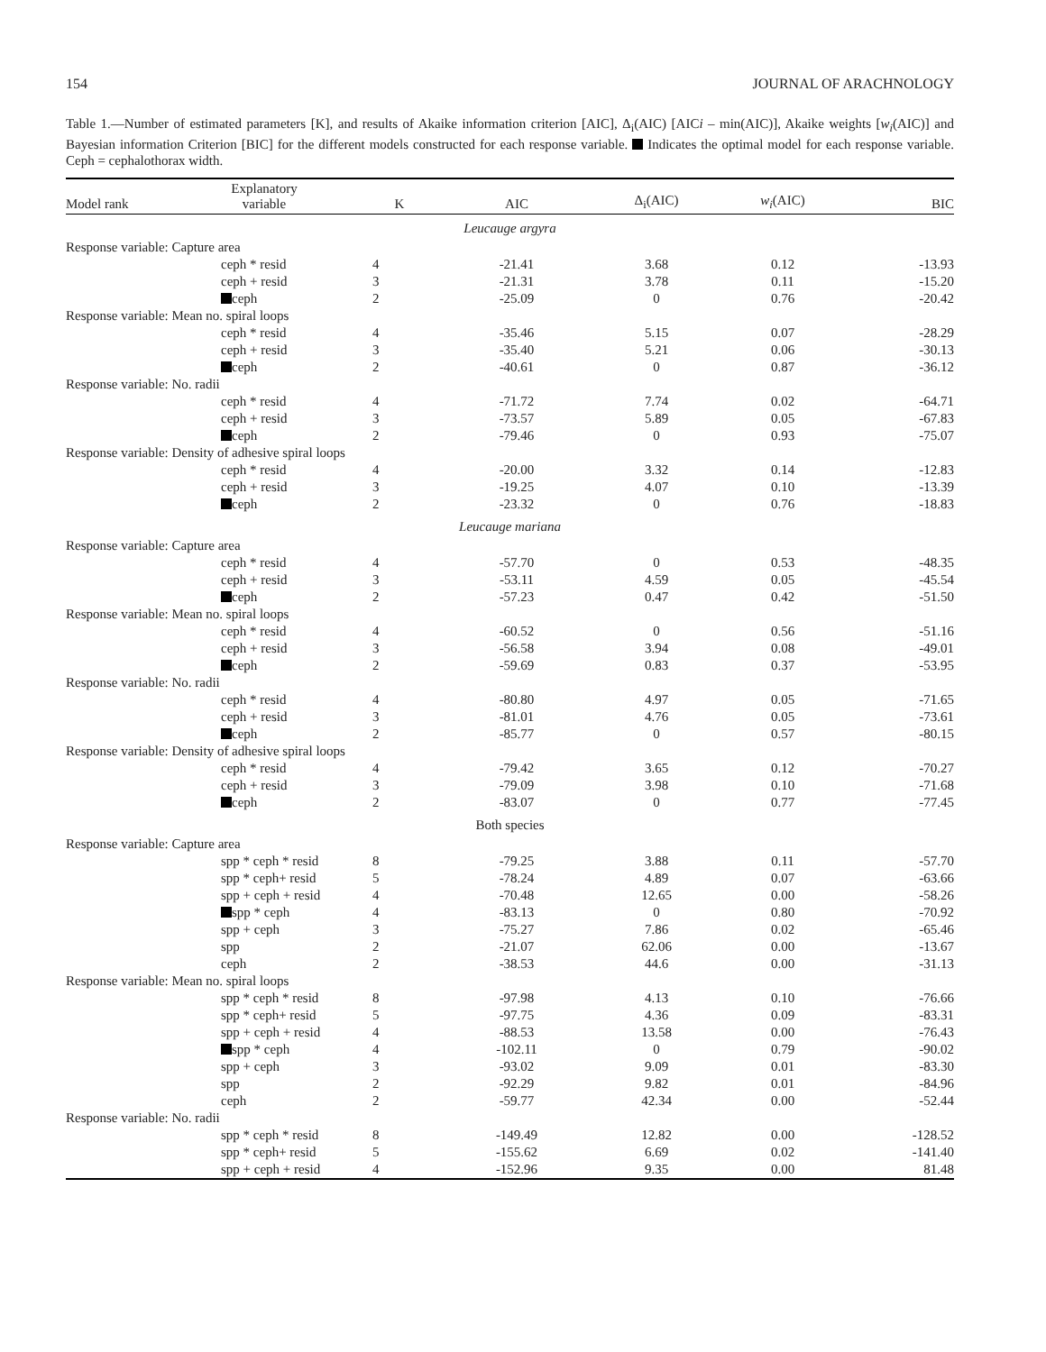154 JOURNAL OF ARACHNOLOGY
Table 1.—Number of estimated parameters [K], and results of Akaike information criterion [AIC], Δ<sub>i</sub>(AIC) [AICi – min(AIC)], Akaike weights [w<sub>i</sub>(AIC)] and Bayesian information Criterion [BIC] for the different models constructed for each response variable. Indicates the optimal model for each response variable. Ceph = cephalothorax width.
| Model rank | Explanatory variable | K | AIC | Δ<sub>i</sub>(AIC) | w<sub>i</sub> (AIC) | BIC |
| --- | --- | --- | --- | --- | --- | --- |
| Leucauge argyra | | | | | | |
| Response variable: Capture area | | | | | | |
| ceph * resid | | 4 | -21.41 | 3.68 | 0.12 | -13.93 |
| ceph + resid | | 3 | -21.31 | 3.78 | 0.11 | -15.20 |
| ceph | | 2 | -25.09 | 0 | 0.76 | -20.42 |
| Response variable: Mean no. spiral loops | | | | | | |
| ceph * resid | | 4 | -35.46 | 5.15 | 0.07 | -28.29 |
| ceph + resid | | 3 | -35.40 | 5.21 | 0.06 | -30.13 |
| ceph | | 2 | -40.61 | 0 | 0.87 | -36.12 |
| Response variable: No. radii | | | | | | |
| ceph * resid | | 4 | -71.72 | 7.74 | 0.02 | -64.71 |
| ceph + resid | | 3 | -73.57 | 5.89 | 0.05 | -67.83 |
| ceph | | 2 | -79.46 | 0 | 0.93 | -75.07 |
| Response variable: Density of adhesive spiral loops | | | | | | |
| ceph * resid | | 4 | -20.00 | 3.32 | 0.14 | -12.83 |
| ceph + resid | | 3 | -19.25 | 4.07 | 0.10 | -13.39 |
| ceph | | 2 | -23.32 | 0 | 0.76 | -18.83 |
| Leucauge mariana | | | | | | |
| Response variable: Capture area | | | | | | |
| ceph * resid | | 4 | -57.70 | 0 | 0.53 | -48.35 |
| ceph + resid | | 3 | -53.11 | 4.59 | 0.05 | -45.54 |
| ceph | | 2 | -57.23 | 0.47 | 0.42 | -51.50 |
| Response variable: Mean no. spiral loops | | | | | | |
| ceph * resid | | 4 | -60.52 | 0 | 0.56 | -51.16 |
| ceph + resid | | 3 | -56.58 | 3.94 | 0.08 | -49.01 |
| ceph | | 2 | -59.69 | 0.83 | 0.37 | -53.95 |
| Response variable: No. radii | | | | | | |
| ceph * resid | | 4 | -80.80 | 4.97 | 0.05 | -71.65 |
| ceph + resid | | 3 | -81.01 | 4.76 | 0.05 | -73.61 |
| ceph | | 2 | -85.77 | 0 | 0.57 | -80.15 |
| Response variable: Density of adhesive spiral loops | | | | | | |
| ceph * resid | | 4 | -79.42 | 3.65 | 0.12 | -70.27 |
| ceph + resid | | 3 | -79.09 | 3.98 | 0.10 | -71.68 |
| ceph | | 2 | -83.07 | 0 | 0.77 | -77.45 |
| Both species | | | | | | |
| Response variable: Capture area | | | | | | |
| spp * ceph * resid | | 8 | -79.25 | 3.88 | 0.11 | -57.70 |
| spp * ceph+ resid | | 5 | -78.24 | 4.89 | 0.07 | -63.66 |
| spp + ceph + resid | | 4 | -70.48 | 12.65 | 0.00 | -58.26 |
| spp * ceph | | 4 | -83.13 | 0 | 0.80 | -70.92 |
| spp + ceph | | 3 | -75.27 | 7.86 | 0.02 | -65.46 |
| spp | | 2 | -21.07 | 62.06 | 0.00 | -13.67 |
| ceph | | 2 | -38.53 | 44.6 | 0.00 | -31.13 |
| Response variable: Mean no. spiral loops | | | | | | |
| spp * ceph * resid | | 8 | -97.98 | 4.13 | 0.10 | -76.66 |
| spp * ceph+ resid | | 5 | -97.75 | 4.36 | 0.09 | -83.31 |
| spp + ceph + resid | | 4 | -88.53 | 13.58 | 0.00 | -76.43 |
| spp * ceph | | 4 | -102.11 | 0 | 0.79 | -90.02 |
| spp + ceph | | 3 | -93.02 | 9.09 | 0.01 | -83.30 |
| spp | | 2 | -92.29 | 9.82 | 0.01 | -84.96 |
| ceph | | 2 | -59.77 | 42.34 | 0.00 | -52.44 |
| Response variable: No. radii | | | | | | |
| spp * ceph * resid | | 8 | -149.49 | 12.82 | 0.00 | -128.52 |
| spp * ceph+ resid | | 5 | -155.62 | 6.69 | 0.02 | -141.40 |
| spp + ceph + resid | | 4 | -152.96 | 9.35 | 0.00 | 81.48 |